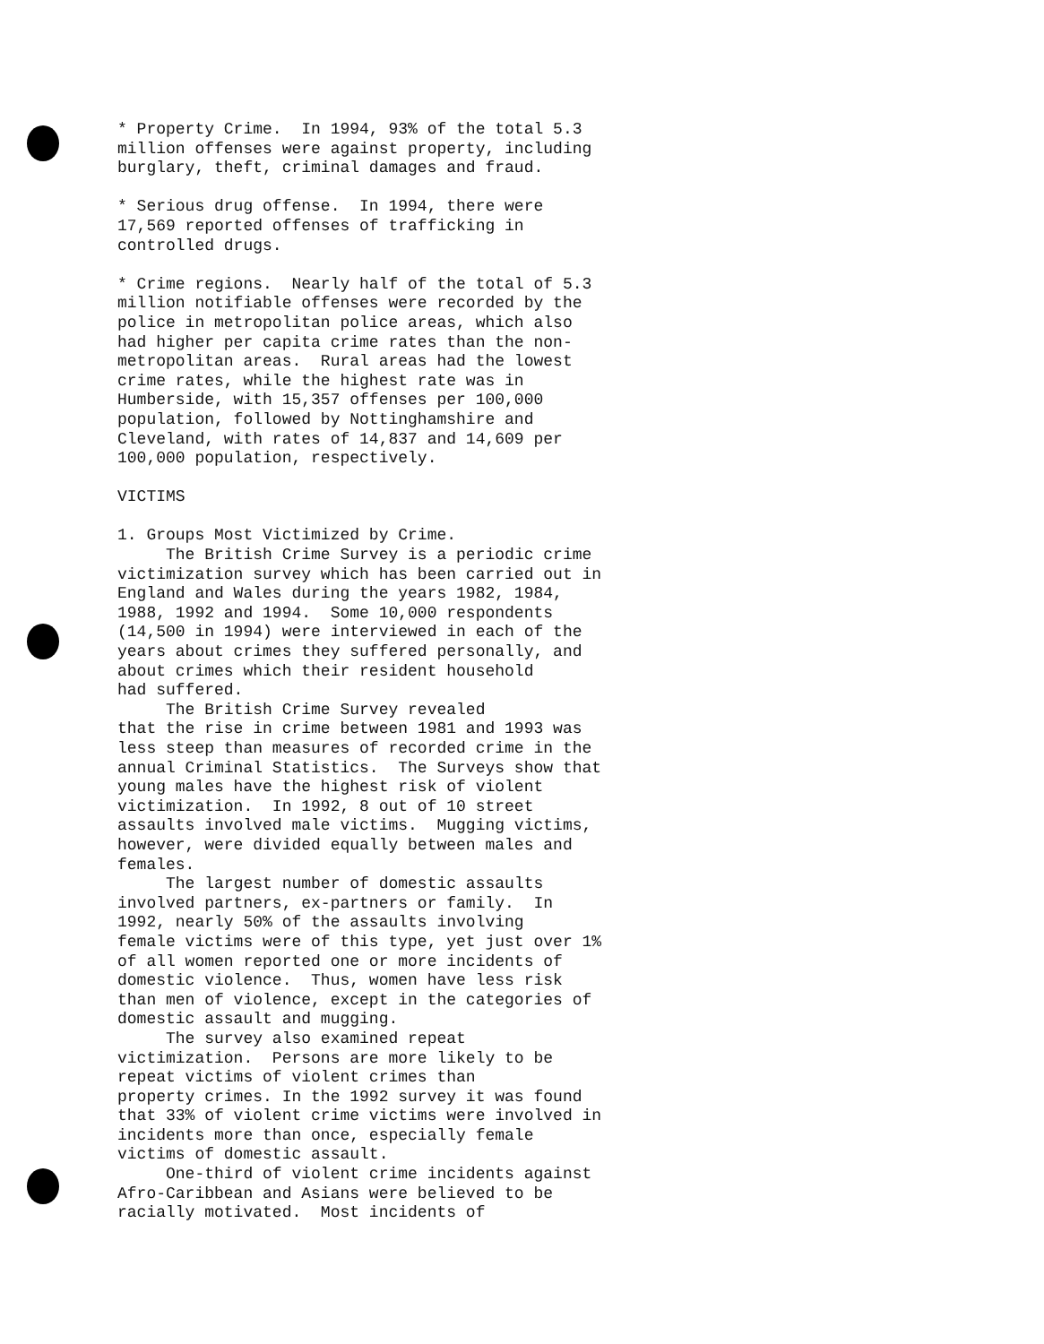* Property Crime. In 1994, 93% of the total 5.3 million offenses were against property, including burglary, theft, criminal damages and fraud.
* Serious drug offense. In 1994, there were 17,569 reported offenses of trafficking in controlled drugs.
* Crime regions. Nearly half of the total of 5.3 million notifiable offenses were recorded by the police in metropolitan police areas, which also had higher per capita crime rates than the non- metropolitan areas. Rural areas had the lowest crime rates, while the highest rate was in Humberside, with 15,357 offenses per 100,000 population, followed by Nottinghamshire and Cleveland, with rates of 14,837 and 14,609 per 100,000 population, respectively.
VICTIMS
1. Groups Most Victimized by Crime. The British Crime Survey is a periodic crime victimization survey which has been carried out in England and Wales during the years 1982, 1984, 1988, 1992 and 1994. Some 10,000 respondents (14,500 in 1994) were interviewed in each of the years about crimes they suffered personally, and about crimes which their resident household had suffered. The British Crime Survey revealed that the rise in crime between 1981 and 1993 was less steep than measures of recorded crime in the annual Criminal Statistics. The Surveys show that young males have the highest risk of violent victimization. In 1992, 8 out of 10 street assaults involved male victims. Mugging victims, however, were divided equally between males and females. The largest number of domestic assaults involved partners, ex-partners or family. In 1992, nearly 50% of the assaults involving female victims were of this type, yet just over 1% of all women reported one or more incidents of domestic violence. Thus, women have less risk than men of violence, except in the categories of domestic assault and mugging. The survey also examined repeat victimization. Persons are more likely to be repeat victims of violent crimes than property crimes. In the 1992 survey it was found that 33% of violent crime victims were involved in incidents more than once, especially female victims of domestic assault. One-third of violent crime incidents against Afro-Caribbean and Asians were believed to be racially motivated. Most incidents of